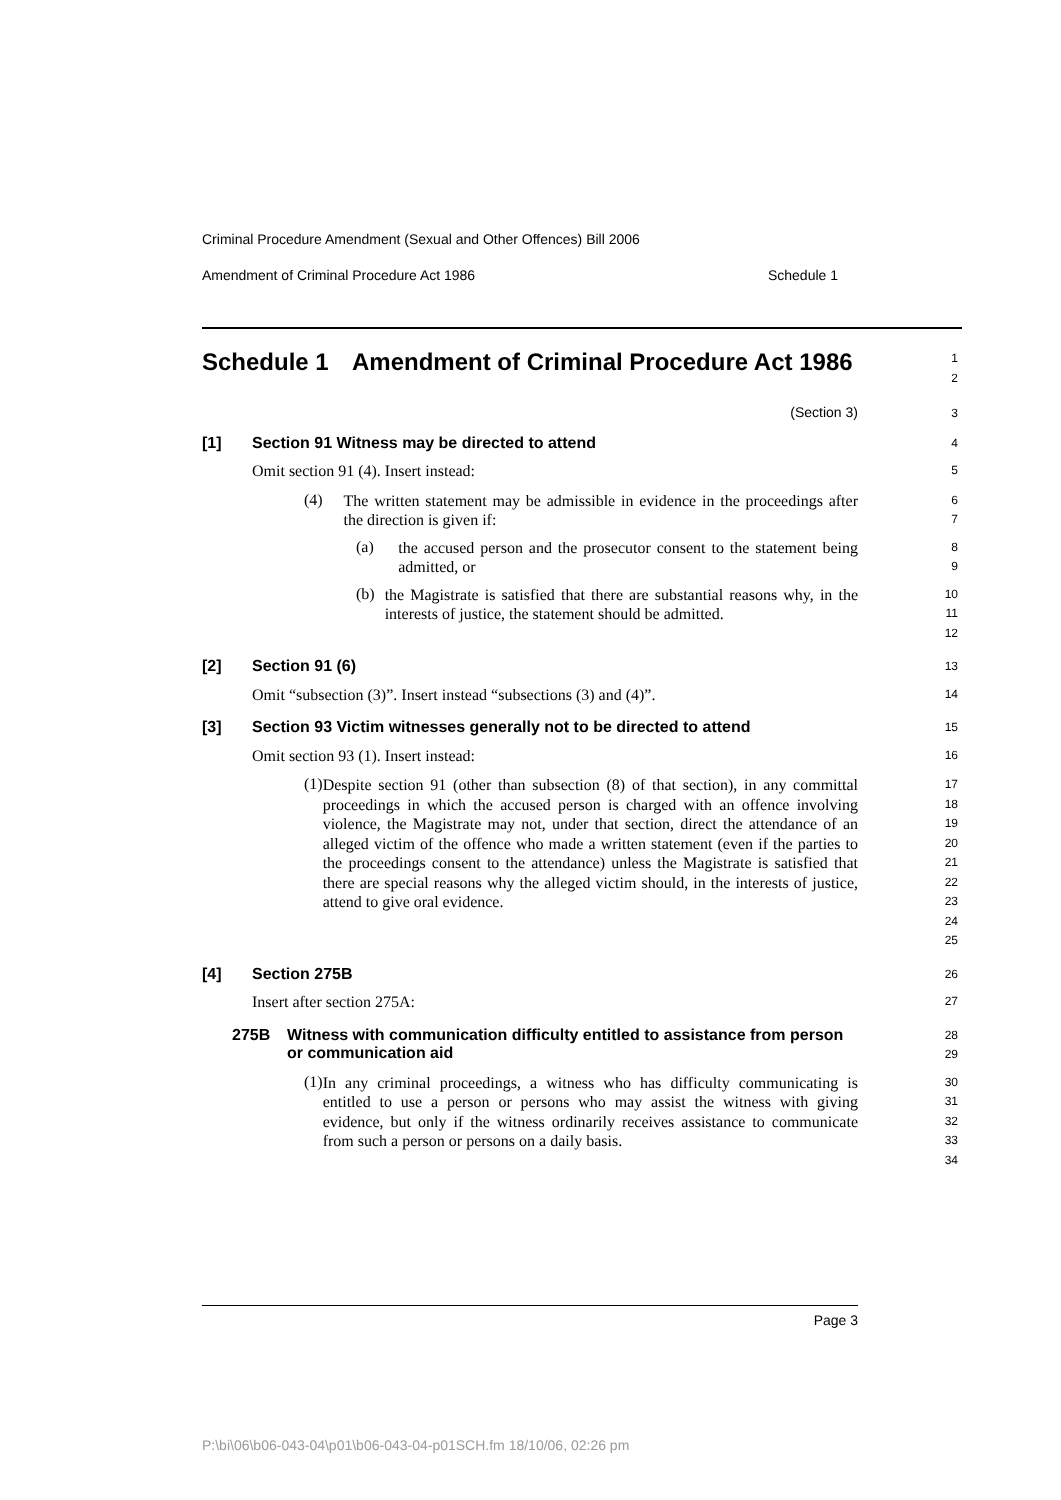Criminal Procedure Amendment (Sexual and Other Offences) Bill 2006
Amendment of Criminal Procedure Act 1986 Schedule 1
Schedule 1 Amendment of Criminal Procedure Act 1986
1
2
(Section 3)
3
[1] Section 91 Witness may be directed to attend
4
Omit section 91 (4). Insert instead:
5
(4)
The written statement may be admissible in evidence in the proceedings after the direction is given if:
6
7
(a)
the accused person and the prosecutor consent to the statement being admitted, or
8
9
(b)
the Magistrate is satisfied that there are substantial reasons why, in the interests of justice, the statement should be admitted.
10
11
12
[2] Section 91 (6)
13
Omit “subsection (3)”. Insert instead “subsections (3) and (4)”.
14
[3] Section 93 Victim witnesses generally not to be directed to attend
15
Omit section 93 (1). Insert instead:
16
(1)
Despite section 91 (other than subsection (8) of that section), in any committal proceedings in which the accused person is charged with an offence involving violence, the Magistrate may not, under that section, direct the attendance of an alleged victim of the offence who made a written statement (even if the parties to the proceedings consent to the attendance) unless the Magistrate is satisfied that there are special reasons why the alleged victim should, in the interests of justice, attend to give oral evidence.
17
18
19
20
21
22
23
24
25
[4] Section 275B
26
Insert after section 275A:
27
275B Witness with communication difficulty entitled to assistance from person or communication aid
28
29
(1)
In any criminal proceedings, a witness who has difficulty communicating is entitled to use a person or persons who may assist the witness with giving evidence, but only if the witness ordinarily receives assistance to communicate from such a person or persons on a daily basis.
30
31
32
33
34
Page 3
P:\bi\06\b06-043-04\p01\b06-043-04-p01SCH.fm 18/10/06, 02:26 pm